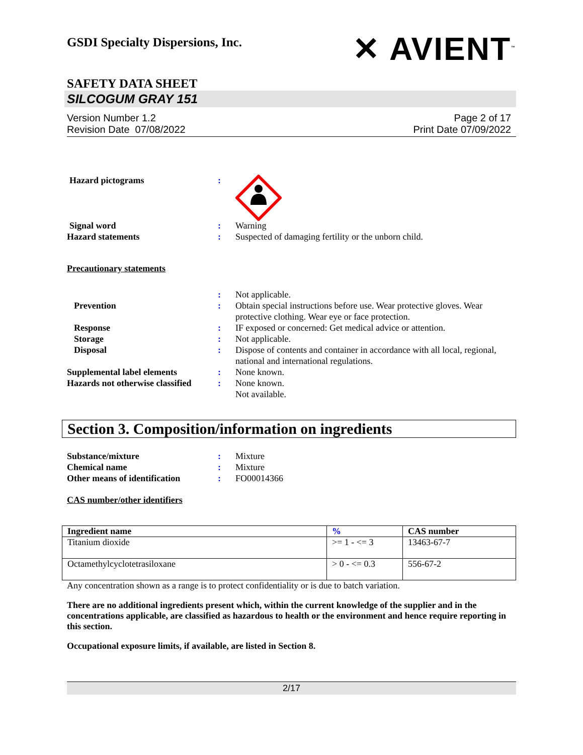GSDI Specialty Dispersions, Inc.
✕ AVIENT<sup>™</sup>
SAFETY DATA SHEET
SILCOGUM GRAY 151
Version Number 1.2
Revision Date 07/08/2022
Page 2 of 17
Print Date 07/09/2022
Hazard pictograms :
Signal word : Warning
Hazard statements : Suspected of damaging fertility or the unborn child.
Precautionary statements
: Not applicable.
Prevention : Obtain special instructions before use. Wear protective gloves. Wear protective clothing. Wear eye or face protection.
Response : IF exposed or concerned: Get medical advice or attention.
Storage : Not applicable.
Disposal : Dispose of contents and container in accordance with all local, regional, national and international regulations.
Supplemental label elements : None known.
Hazards not otherwise classified
: None known.
Not available.
Section 3. Composition/information on ingredients
Substance/mixture : Mixture
Chemical name : Mixture
Other means of identification
: FO00014366
CAS number/other identifiers
| Ingredient name | % | CAS number |
| --- | --- | --- |
| Titanium dioxide | >= 1 - <= 3 | 13463-67-7 |
| Octamethylcyclotetrasiloxane | > 0 - <= 0.3 | 556-67-2 |
Any concentration shown as a range is to protect confidentiality or is due to batch variation.
There are no additional ingredients present which, within the current knowledge of the supplier and in the concentrations applicable, are classified as hazardous to health or the environment and hence require reporting in this section.
Occupational exposure limits, if available, are listed in Section 8.
2/17